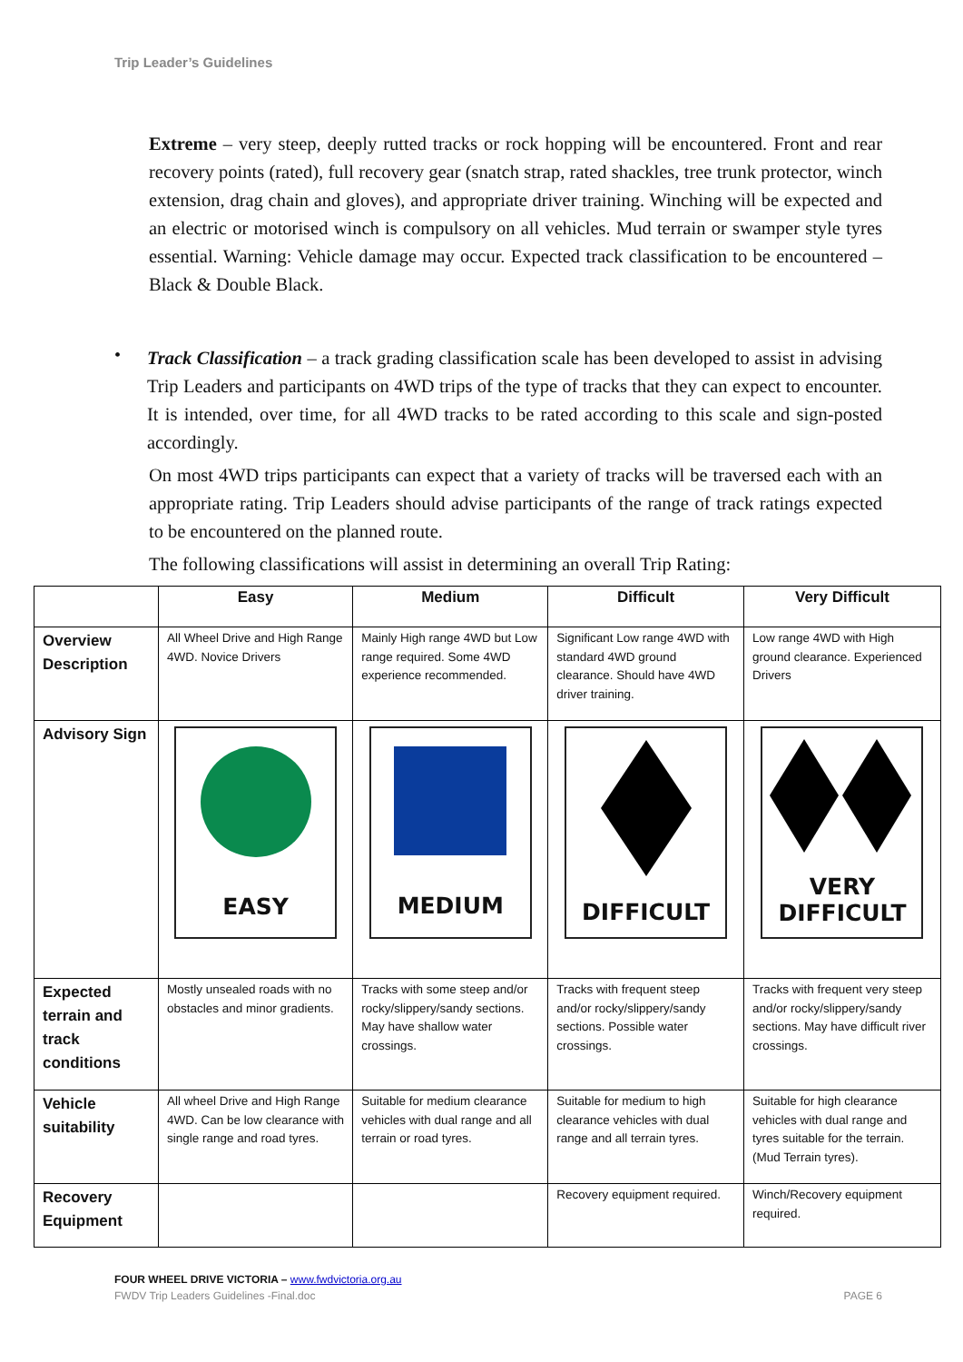Trip Leader’s Guidelines
Extreme – very steep, deeply rutted tracks or rock hopping will be encountered. Front and rear recovery points (rated), full recovery gear (snatch strap, rated shackles, tree trunk protector, winch extension, drag chain and gloves), and appropriate driver training. Winching will be expected and an electric or motorised winch is compulsory on all vehicles. Mud terrain or swamper style tyres essential. Warning: Vehicle damage may occur. Expected track classification to be encountered – Black & Double Black.
•
Track Classification – a track grading classification scale has been developed to assist in advising Trip Leaders and participants on 4WD trips of the type of tracks that they can expect to encounter. It is intended, over time, for all 4WD tracks to be rated according to this scale and sign-posted accordingly.
On most 4WD trips participants can expect that a variety of tracks will be traversed each with an appropriate rating. Trip Leaders should advise participants of the range of track ratings expected to be encountered on the planned route.
The following classifications will assist in determining an overall Trip Rating:
| | Easy | Medium | Difficult | Very Difficult |
| --- | --- | --- | --- | --- |
| Overview Description | All Wheel Drive and High Range 4WD. Novice Drivers | Mainly High range 4WD but Low range required. Some 4WD experience recommended. | Significant Low range 4WD with standard 4WD ground clearance. Should have 4WD driver training. | Low range 4WD with High ground clearance. Experienced Drivers |
| Advisory Sign | EASY | MEDIUM | DIFFICULT | VERY DIFFICULT |
| Expected terrain and track conditions | Mostly unsealed roads with no obstacles and minor gradients. | Tracks with some steep and/or rocky/slippery/sandy sections. May have shallow water crossings. | Tracks with frequent steep and/or rocky/slippery/sandy sections. Possible water crossings. | Tracks with frequent very steep and/or rocky/slippery/sandy sections. May have difficult river crossings. |
| Vehicle suitability | All wheel Drive and High Range 4WD. Can be low clearance with single range and road tyres. | Suitable for medium clearance vehicles with dual range and all terrain or road tyres. | Suitable for medium to high clearance vehicles with dual range and all terrain tyres. | Suitable for high clearance vehicles with dual range and tyres suitable for the terrain. (Mud Terrain tyres). |
| Recovery Equipment | | | Recovery equipment required. | Winch/Recovery equipment required. |
FOUR WHEEL DRIVE VICTORIA – www.fwdvictoria.org.au
FWDV Trip Leaders Guidelines -Final.doc PAGE 6